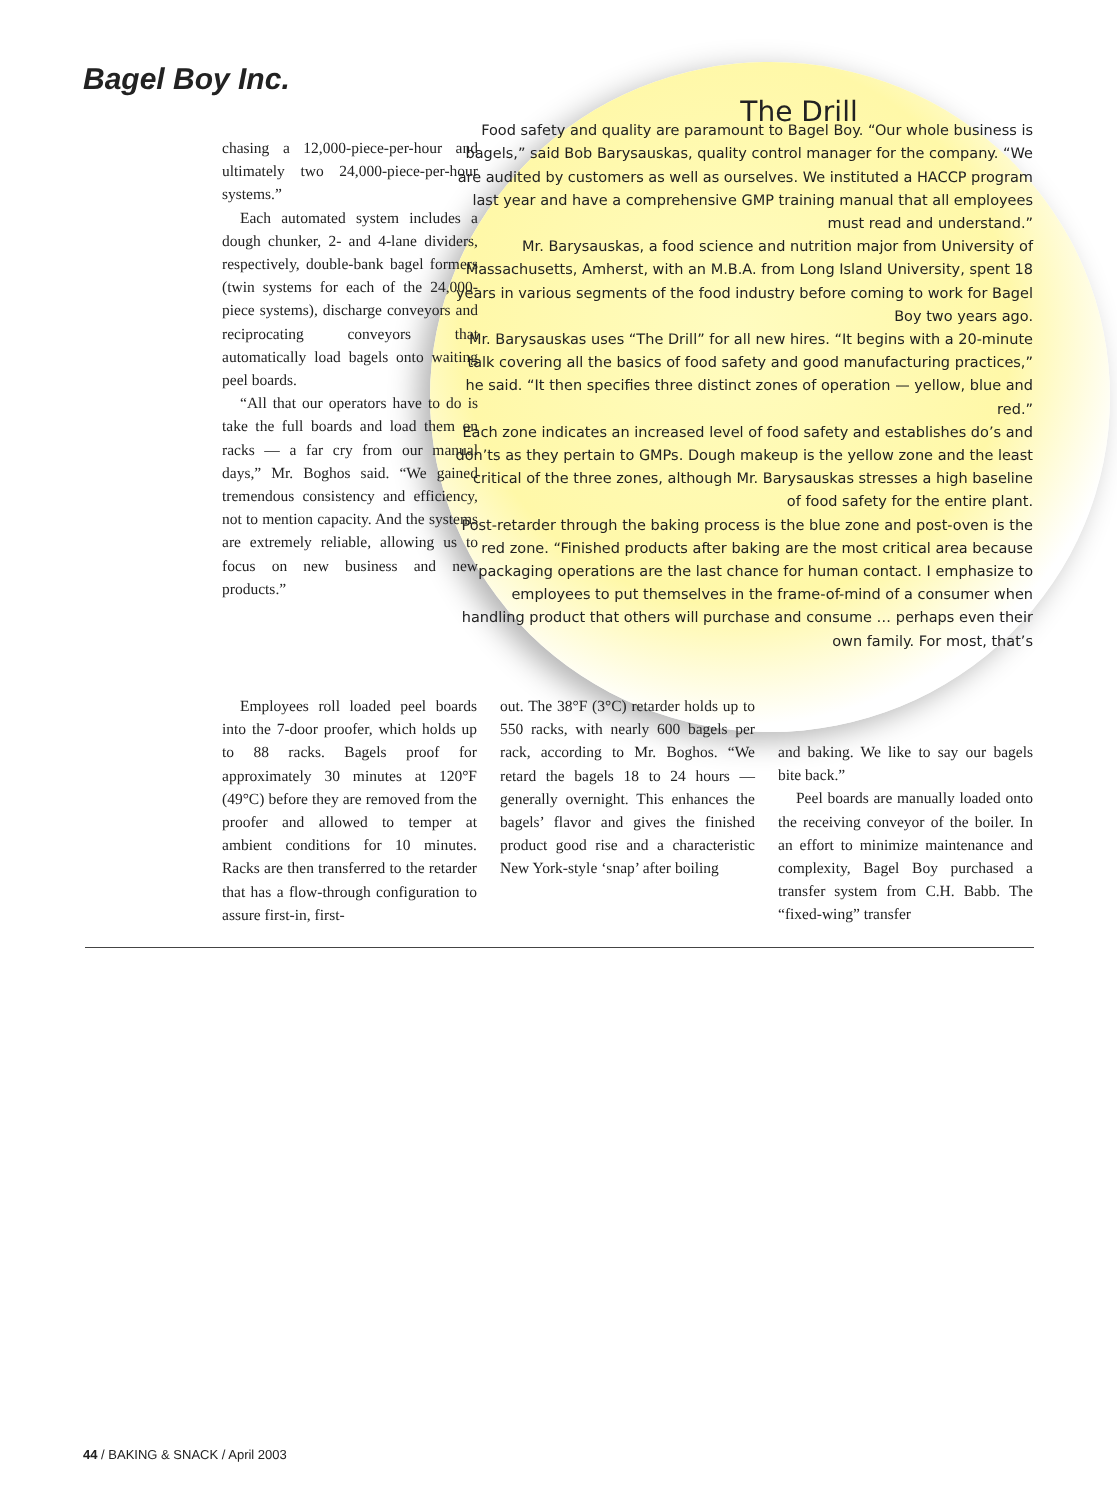Bagel Boy Inc.
chasing a 12,000-piece-per-hour and ultimately two 24,000-piece-per-hour systems.”
Each automated system includes a dough chunker, 2- and 4-lane dividers, respectively, double-bank bagel formers (twin systems for each of the 24,000-piece systems), discharge conveyors and reciprocating conveyors that automatically load bagels onto waiting peel boards.
“All that our operators have to do is take the full boards and load them on racks — a far cry from our manual days,” Mr. Boghos said. “We gained tremendous consistency and efficiency, not to mention capacity. And the systems are extremely reliable, allowing us to focus on new business and new products.”
The Drill
Food safety and quality are paramount to Bagel Boy. “Our whole business is bagels,” said Bob Barysauskas, quality control manager for the company. “We are audited by customers as well as ourselves. We instituted a HACCP program last year and have a comprehensive GMP training manual that all employees must read and understand.”
Mr. Barysauskas, a food science and nutrition major from University of Massachusetts, Amherst, with an M.B.A. from Long Island University, spent 18 years in various segments of the food industry before coming to work for Bagel Boy two years ago.
Mr. Barysauskas uses “The Drill” for all new hires. “It begins with a 20-minute talk covering all the basics of food safety and good manufacturing practices,” he said. “It then specifies three distinct zones of operation — yellow, blue and red.”
Each zone indicates an increased level of food safety and establishes do’s and don’ts as they pertain to GMPs. Dough makeup is the yellow zone and the least critical of the three zones, although Mr. Barysauskas stresses a high baseline of food safety for the entire plant.
Post-retarder through the baking process is the blue zone and post-oven is the red zone. “Finished products after baking are the most critical area because packaging operations are the last chance for human contact. I emphasize to employees to put themselves in the frame-of-mind of a consumer when handling product that others will purchase and consume … perhaps even their own family. For most, that’s
Employees roll loaded peel boards into the 7-door proofer, which holds up to 88 racks. Bagels proof for approximately 30 minutes at 120°F (49°C) before they are removed from the proofer and allowed to temper at ambient conditions for 10 minutes. Racks are then transferred to the retarder that has a flow-through configuration to assure first-in, first-
out. The 38°F (3°C) retarder holds up to 550 racks, with nearly 600 bagels per rack, according to Mr. Boghos. “We retard the bagels 18 to 24 hours — generally overnight. This enhances the bagels’ flavor and gives the finished product good rise and a characteristic New York-style ‘snap’ after boiling
and baking. We like to say our bagels bite back.”
Peel boards are manually loaded onto the receiving conveyor of the boiler. In an effort to minimize maintenance and complexity, Bagel Boy purchased a transfer system from C.H. Babb. The “fixed-wing” transfer
44 / BAKING & SNACK / April 2003